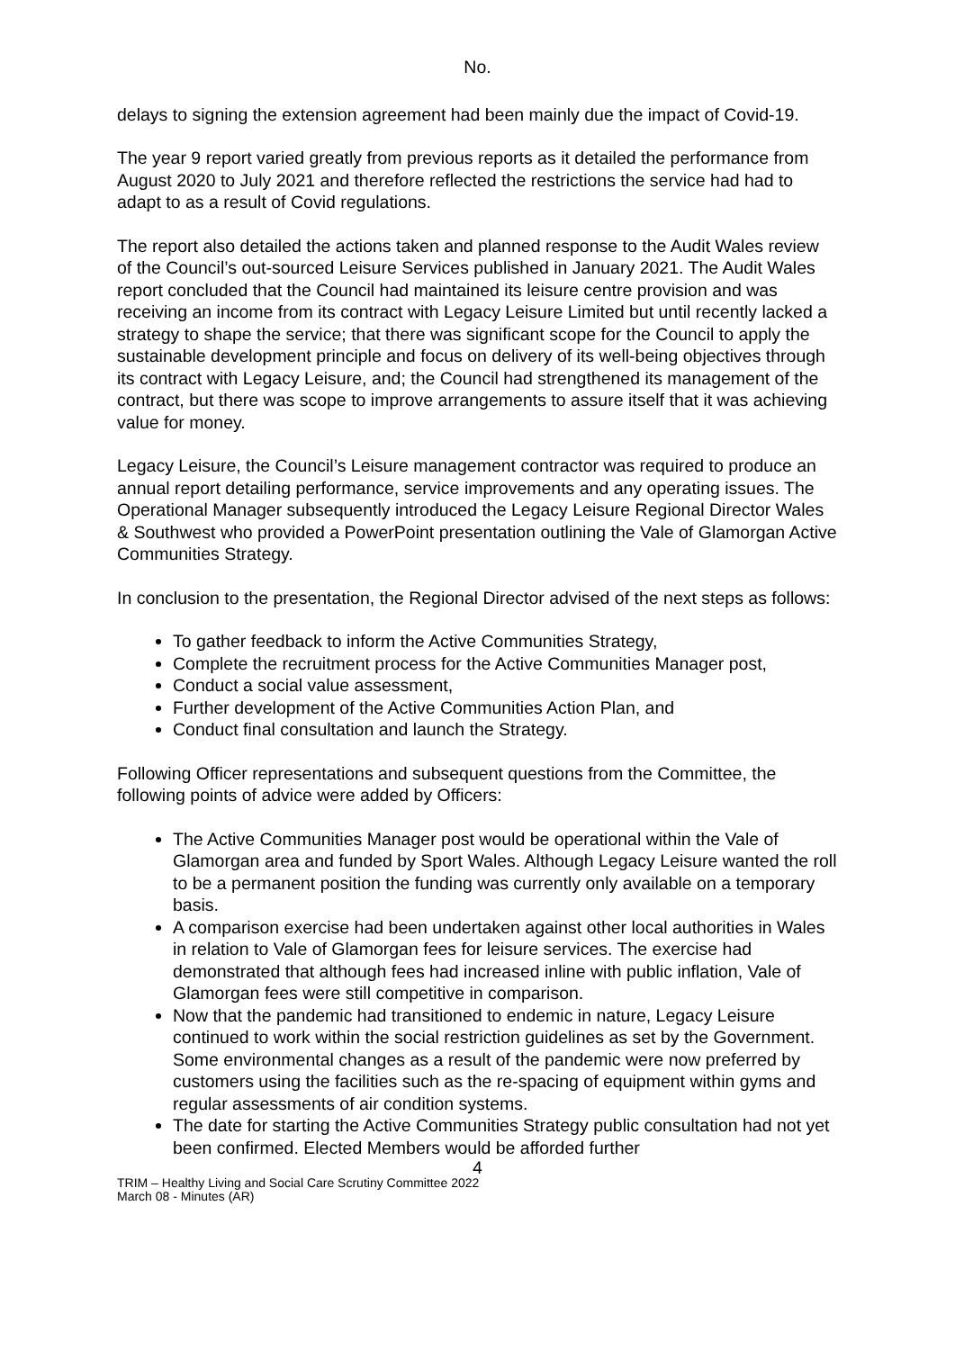No.
delays to signing the extension agreement had been mainly due the impact of Covid-19.
The year 9 report varied greatly from previous reports as it detailed the performance from August 2020 to July 2021 and therefore reflected the restrictions the service had had to adapt to as a result of Covid regulations.
The report also detailed the actions taken and planned response to the Audit Wales review of the Council’s out-sourced Leisure Services published in January 2021. The Audit Wales report concluded that the Council had maintained its leisure centre provision and was receiving an income from its contract with Legacy Leisure Limited but until recently lacked a strategy to shape the service; that there was significant scope for the Council to apply the sustainable development principle and focus on delivery of its well-being objectives through its contract with Legacy Leisure, and; the Council had strengthened its management of the contract, but there was scope to improve arrangements to assure itself that it was achieving value for money.
Legacy Leisure, the Council’s Leisure management contractor was required to produce an annual report detailing performance, service improvements and any operating issues. The Operational Manager subsequently introduced the Legacy Leisure Regional Director Wales & Southwest who provided a PowerPoint presentation outlining the Vale of Glamorgan Active Communities Strategy.
In conclusion to the presentation, the Regional Director advised of the next steps as follows:
To gather feedback to inform the Active Communities Strategy,
Complete the recruitment process for the Active Communities Manager post,
Conduct a social value assessment,
Further development of the Active Communities Action Plan, and
Conduct final consultation and launch the Strategy.
Following Officer representations and subsequent questions from the Committee, the following points of advice were added by Officers:
The Active Communities Manager post would be operational within the Vale of Glamorgan area and funded by Sport Wales. Although Legacy Leisure wanted the roll to be a permanent position the funding was currently only available on a temporary basis.
A comparison exercise had been undertaken against other local authorities in Wales in relation to Vale of Glamorgan fees for leisure services. The exercise had demonstrated that although fees had increased inline with public inflation, Vale of Glamorgan fees were still competitive in comparison.
Now that the pandemic had transitioned to endemic in nature, Legacy Leisure continued to work within the social restriction guidelines as set by the Government. Some environmental changes as a result of the pandemic were now preferred by customers using the facilities such as the re-spacing of equipment within gyms and regular assessments of air condition systems.
The date for starting the Active Communities Strategy public consultation had not yet been confirmed. Elected Members would be afforded further
4
TRIM – Healthy Living and Social Care Scrutiny Committee 2022
March 08 - Minutes (AR)